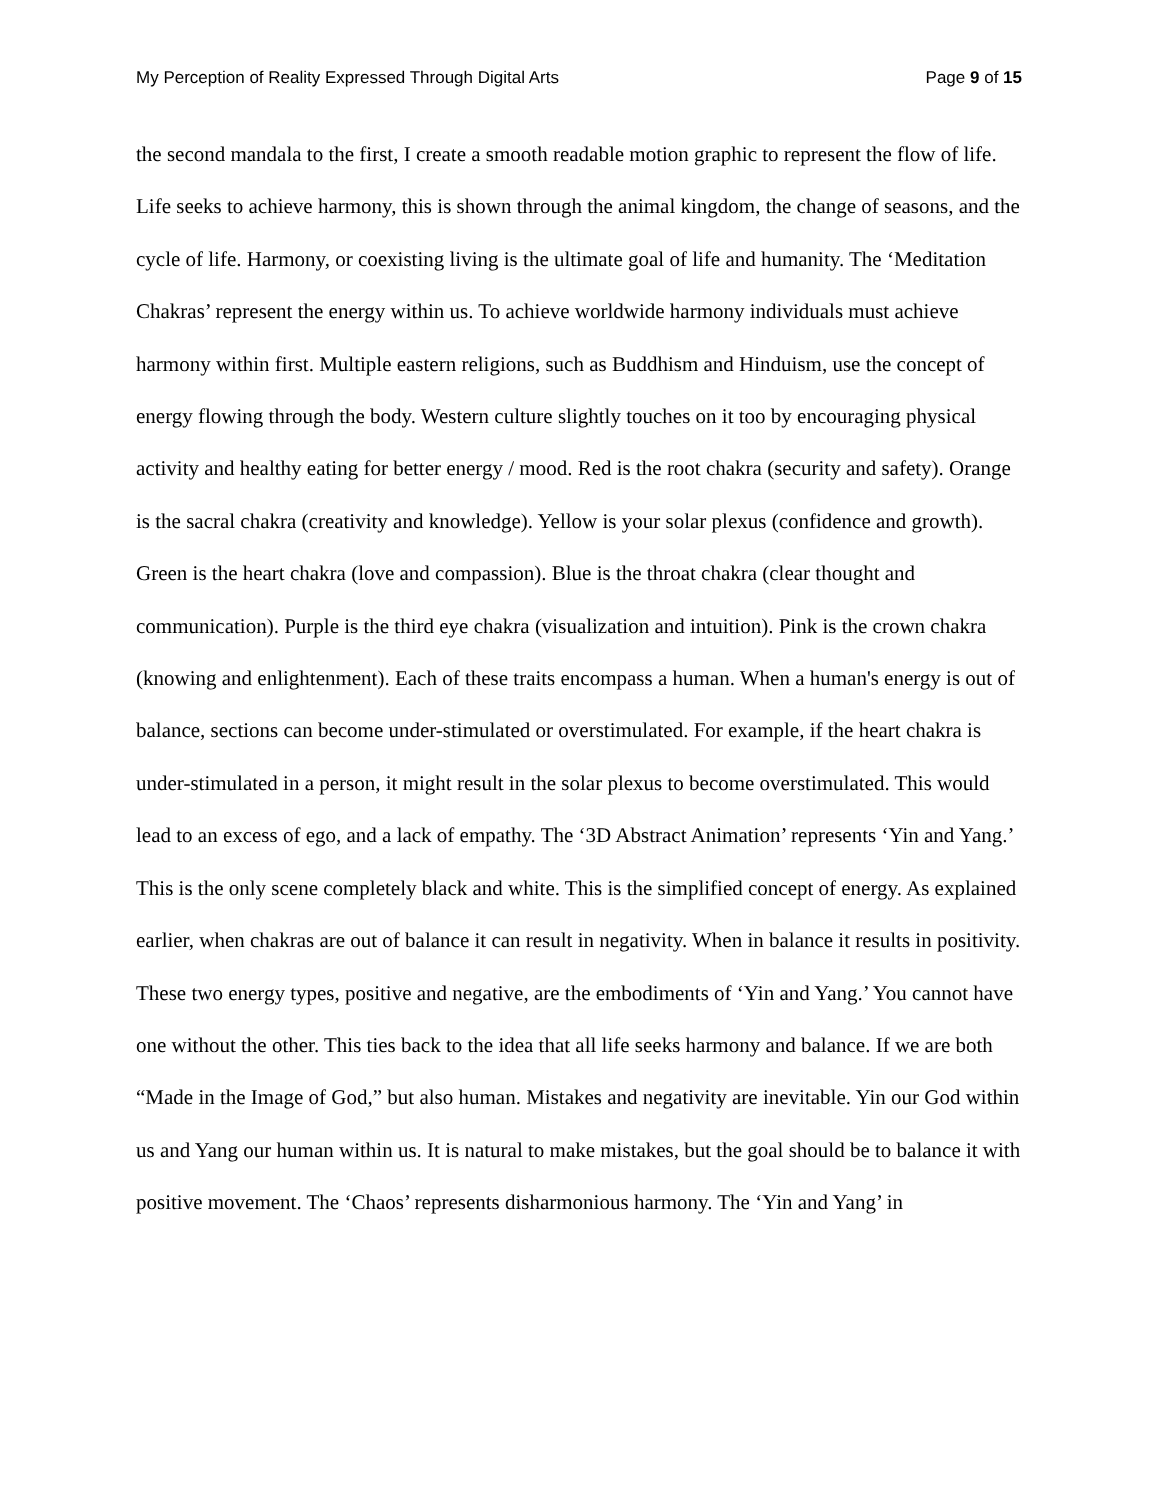My Perception of Reality Expressed Through Digital Arts Page 9 of 15
the second mandala to the first, I create a smooth readable motion graphic to represent the flow of life. Life seeks to achieve harmony, this is shown through the animal kingdom, the change of seasons, and the cycle of life. Harmony, or coexisting living is the ultimate goal of life and humanity. The ‘Meditation Chakras’ represent the energy within us. To achieve worldwide harmony individuals must achieve harmony within first. Multiple eastern religions, such as Buddhism and Hinduism, use the concept of energy flowing through the body. Western culture slightly touches on it too by encouraging physical activity and healthy eating for better energy / mood. Red is the root chakra (security and safety). Orange is the sacral chakra (creativity and knowledge). Yellow is your solar plexus (confidence and growth). Green is the heart chakra (love and compassion). Blue is the throat chakra (clear thought and communication). Purple is the third eye chakra (visualization and intuition). Pink is the crown chakra (knowing and enlightenment). Each of these traits encompass a human. When a human's energy is out of balance, sections can become under-stimulated or overstimulated. For example, if the heart chakra is under-stimulated in a person, it might result in the solar plexus to become overstimulated. This would lead to an excess of ego, and a lack of empathy. The ‘3D Abstract Animation’ represents ‘Yin and Yang.’ This is the only scene completely black and white. This is the simplified concept of energy. As explained earlier, when chakras are out of balance it can result in negativity. When in balance it results in positivity. These two energy types, positive and negative, are the embodiments of ‘Yin and Yang.’ You cannot have one without the other. This ties back to the idea that all life seeks harmony and balance. If we are both “Made in the Image of God,” but also human. Mistakes and negativity are inevitable. Yin our God within us and Yang our human within us. It is natural to make mistakes, but the goal should be to balance it with positive movement. The ‘Chaos’ represents disharmonious harmony. The ‘Yin and Yang’ in